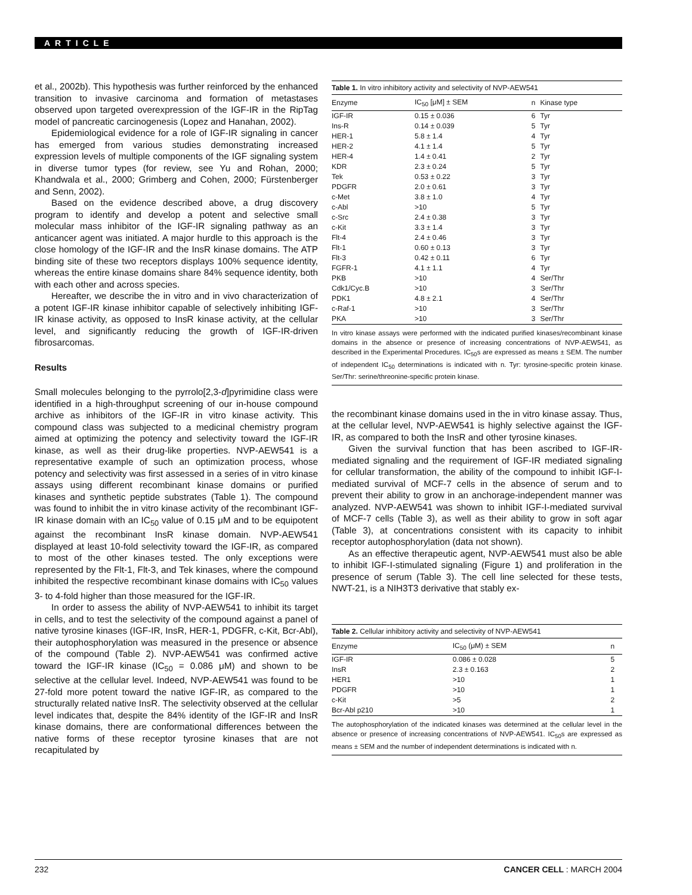ARTICLE
et al., 2002b). This hypothesis was further reinforced by the enhanced transition to invasive carcinoma and formation of metastases observed upon targeted overexpression of the IGF-IR in the RipTag model of pancreatic carcinogenesis (Lopez and Hanahan, 2002).
Epidemiological evidence for a role of IGF-IR signaling in cancer has emerged from various studies demonstrating increased expression levels of multiple components of the IGF signaling system in diverse tumor types (for review, see Yu and Rohan, 2000; Khandwala et al., 2000; Grimberg and Cohen, 2000; Fürstenberger and Senn, 2002).
Based on the evidence described above, a drug discovery program to identify and develop a potent and selective small molecular mass inhibitor of the IGF-IR signaling pathway as an anticancer agent was initiated. A major hurdle to this approach is the close homology of the IGF-IR and the InsR kinase domains. The ATP binding site of these two receptors displays 100% sequence identity, whereas the entire kinase domains share 84% sequence identity, both with each other and across species.
Hereafter, we describe the in vitro and in vivo characterization of a potent IGF-IR kinase inhibitor capable of selectively inhibiting IGF-IR kinase activity, as opposed to InsR kinase activity, at the cellular level, and significantly reducing the growth of IGF-IR-driven fibrosarcomas.
Results
Small molecules belonging to the pyrrolo[2,3-d]pyrimidine class were identified in a high-throughput screening of our in-house compound archive as inhibitors of the IGF-IR in vitro kinase activity. This compound class was subjected to a medicinal chemistry program aimed at optimizing the potency and selectivity toward the IGF-IR kinase, as well as their drug-like properties. NVP-AEW541 is a representative example of such an optimization process, whose potency and selectivity was first assessed in a series of in vitro kinase assays using different recombinant kinase domains or purified kinases and synthetic peptide substrates (Table 1). The compound was found to inhibit the in vitro kinase activity of the recombinant IGF-IR kinase domain with an IC<sub>50</sub> value of 0.15 μM and to be equipotent against the recombinant InsR kinase domain. NVP-AEW541 displayed at least 10-fold selectivity toward the IGF-IR, as compared to most of the other kinases tested. The only exceptions were represented by the Flt-1, Flt-3, and Tek kinases, where the compound inhibited the respective recombinant kinase domains with IC<sub>50</sub> values 3- to 4-fold higher than those measured for the IGF-IR.
In order to assess the ability of NVP-AEW541 to inhibit its target in cells, and to test the selectivity of the compound against a panel of native tyrosine kinases (IGF-IR, InsR, HER-1, PDGFR, c-Kit, Bcr-Abl), their autophosphorylation was measured in the presence or absence of the compound (Table 2). NVP-AEW541 was confirmed active toward the IGF-IR kinase (IC<sub>50</sub> = 0.086 μM) and shown to be selective at the cellular level. Indeed, NVP-AEW541 was found to be 27-fold more potent toward the native IGF-IR, as compared to the structurally related native InsR. The selectivity observed at the cellular level indicates that, despite the 84% identity of the IGF-IR and InsR kinase domains, there are conformational differences between the native forms of these receptor tyrosine kinases that are not recapitulated by
Table 1. In vitro inhibitory activity and selectivity of NVP-AEW541
| Enzyme | IC<sub>50</sub> [μM] ± SEM | n | Kinase type |
| --- | --- | --- | --- |
| IGF-IR | 0.15 ± 0.036 | 6 | Tyr |
| Ins-R | 0.14 ± 0.039 | 5 | Tyr |
| HER-1 | 5.8 ± 1.4 | 4 | Tyr |
| HER-2 | 4.1 ± 1.4 | 5 | Tyr |
| HER-4 | 1.4 ± 0.41 | 2 | Tyr |
| KDR | 2.3 ± 0.24 | 5 | Tyr |
| Tek | 0.53 ± 0.22 | 3 | Tyr |
| PDGFR | 2.0 ± 0.61 | 3 | Tyr |
| c-Met | 3.8 ± 1.0 | 4 | Tyr |
| c-Abl | >10 | 5 | Tyr |
| c-Src | 2.4 ± 0.38 | 3 | Tyr |
| c-Kit | 3.3 ± 1.4 | 3 | Tyr |
| Flt-4 | 2.4 ± 0.46 | 3 | Tyr |
| Flt-1 | 0.60 ± 0.13 | 3 | Tyr |
| Flt-3 | 0.42 ± 0.11 | 6 | Tyr |
| FGFR-1 | 4.1 ± 1.1 | 4 | Tyr |
| PKB | >10 | 4 | Ser/Thr |
| Cdk1/Cyc.B | >10 | 3 | Ser/Thr |
| PDK1 | 4.8 ± 2.1 | 4 | Ser/Thr |
| c-Raf-1 | >10 | 3 | Ser/Thr |
| PKA | >10 | 3 | Ser/Thr |
In vitro kinase assays were performed with the indicated purified kinases/recombinant kinase domains in the absence or presence of increasing concentrations of NVP-AEW541, as described in the Experimental Procedures. IC<sub>50</sub>s are expressed as means ± SEM. The number of independent IC<sub>50</sub> determinations is indicated with n. Tyr: tyrosine-specific protein kinase. Ser/Thr: serine/threonine-specific protein kinase.
the recombinant kinase domains used in the in vitro kinase assay. Thus, at the cellular level, NVP-AEW541 is highly selective against the IGF-IR, as compared to both the InsR and other tyrosine kinases.
Given the survival function that has been ascribed to IGF-IR-mediated signaling and the requirement of IGF-IR mediated signaling for cellular transformation, the ability of the compound to inhibit IGF-I-mediated survival of MCF-7 cells in the absence of serum and to prevent their ability to grow in an anchorage-independent manner was analyzed. NVP-AEW541 was shown to inhibit IGF-I-mediated survival of MCF-7 cells (Table 3), as well as their ability to grow in soft agar (Table 3), at concentrations consistent with its capacity to inhibit receptor autophosphorylation (data not shown).
As an effective therapeutic agent, NVP-AEW541 must also be able to inhibit IGF-I-stimulated signaling (Figure 1) and proliferation in the presence of serum (Table 3). The cell line selected for these tests, NWT-21, is a NIH3T3 derivative that stably ex-
Table 2. Cellular inhibitory activity and selectivity of NVP-AEW541
| Enzyme | IC<sub>50</sub> (μM) ± SEM | n |
| --- | --- | --- |
| IGF-IR | 0.086 ± 0.028 | 5 |
| InsR | 2.3 ± 0.163 | 2 |
| HER1 | >10 | 1 |
| PDGFR | >10 | 1 |
| c-Kit | >5 | 2 |
| Bcr-Abl p210 | >10 | 1 |
The autophosphorylation of the indicated kinases was determined at the cellular level in the absence or presence of increasing concentrations of NVP-AEW541. IC<sub>50</sub>s are expressed as means ± SEM and the number of independent determinations is indicated with n.
232 CANCER CELL : MARCH 2004